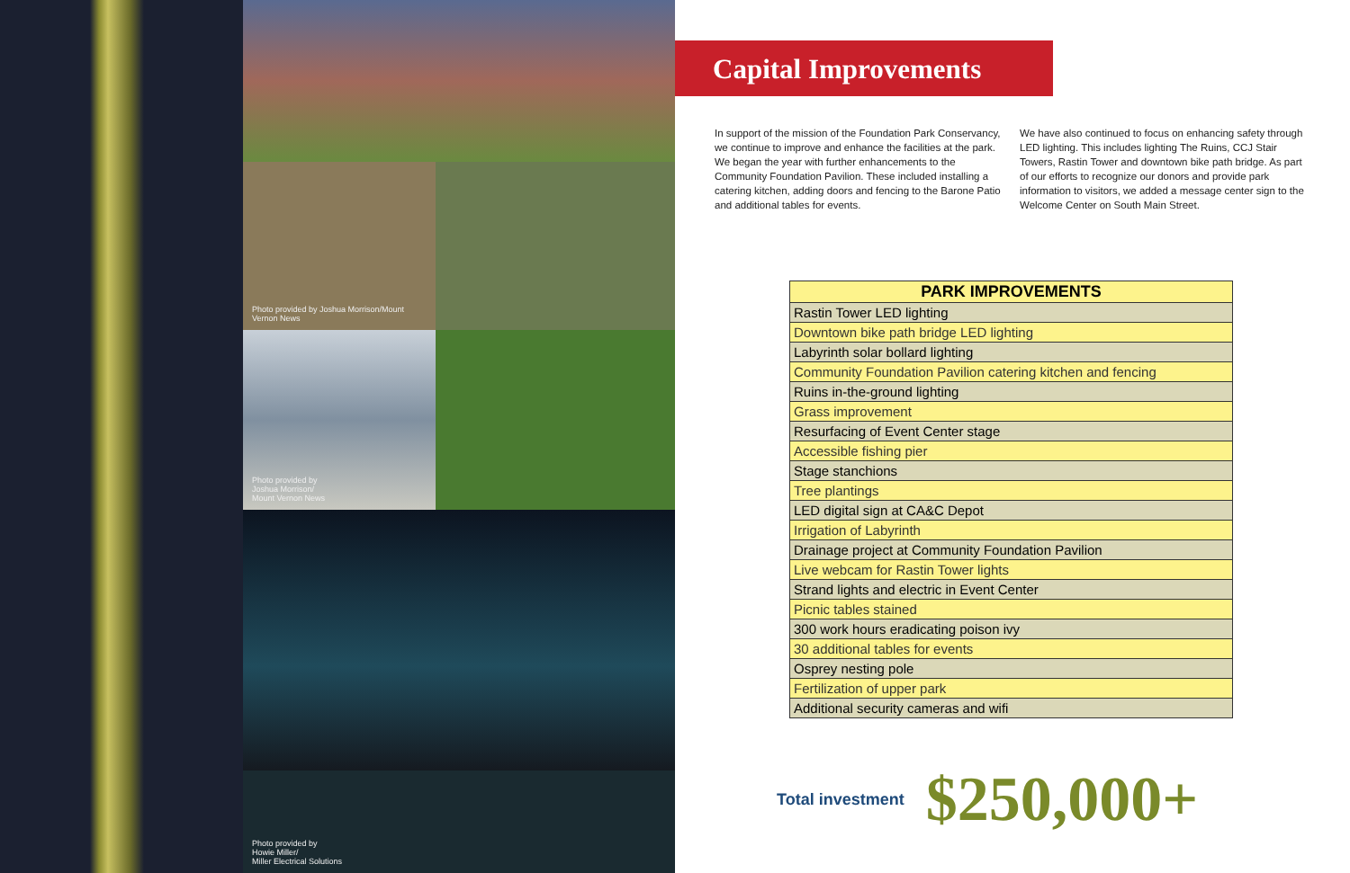Photo provided by Joshua Morrison/Mount Vernon News
Photo provided by
Joshua Morrison/
Mount Vernon News
Photo provided by
Howie Miller/
Miller Electrical Solutions
Capital Improvements
In support of the mission of the Foundation Park Conservancy, we continue to improve and enhance the facilities at the park. We began the year with further enhancements to the Community Foundation Pavilion. These included installing a catering kitchen, adding doors and fencing to the Barone Patio and additional tables for events.
We have also continued to focus on enhancing safety through LED lighting. This includes lighting The Ruins, CCJ Stair Towers, Rastin Tower and downtown bike path bridge. As part of our efforts to recognize our donors and provide park information to visitors, we added a message center sign to the Welcome Center on South Main Street.
| PARK IMPROVEMENTS |
| --- |
| Rastin Tower LED lighting |
| Downtown bike path bridge LED lighting |
| Labyrinth solar bollard lighting |
| Community Foundation Pavilion catering kitchen and fencing |
| Ruins in-the-ground lighting |
| Grass improvement |
| Resurfacing of Event Center stage |
| Accessible fishing pier |
| Stage stanchions |
| Tree plantings |
| LED digital sign at CA&C Depot |
| Irrigation of Labyrinth |
| Drainage project at Community Foundation Pavilion |
| Live webcam for Rastin Tower lights |
| Strand lights and electric in Event Center |
| Picnic tables stained |
| 300 work hours eradicating poison ivy |
| 30 additional tables for events |
| Osprey nesting pole |
| Fertilization of upper park |
| Additional security cameras and wifi |
Total investment $250,000+